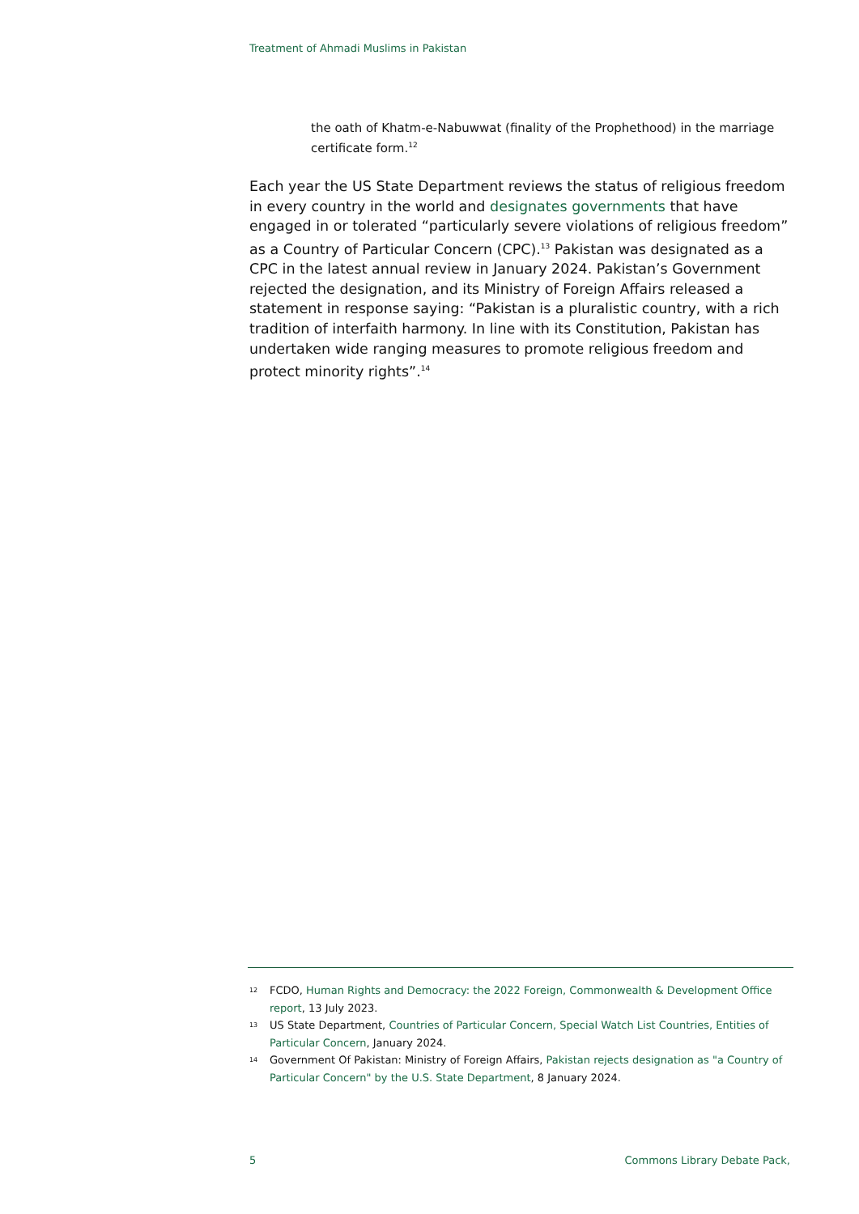Treatment of Ahmadi Muslims in Pakistan
the oath of Khatm-e-Nabuwwat (finality of the Prophethood) in the marriage certificate form.<sup>12</sup>
Each year the US State Department reviews the status of religious freedom in every country in the world and designates governments that have engaged in or tolerated “particularly severe violations of religious freedom” as a Country of Particular Concern (CPC).<sup>13</sup> Pakistan was designated as a CPC in the latest annual review in January 2024. Pakistan’s Government rejected the designation, and its Ministry of Foreign Affairs released a statement in response saying: “Pakistan is a pluralistic country, with a rich tradition of interfaith harmony. In line with its Constitution, Pakistan has undertaken wide ranging measures to promote religious freedom and protect minority rights”.<sup>14</sup>
12 FCDO, Human Rights and Democracy: the 2022 Foreign, Commonwealth & Development Office report, 13 July 2023.
13 US State Department, Countries of Particular Concern, Special Watch List Countries, Entities of Particular Concern, January 2024.
14 Government Of Pakistan: Ministry of Foreign Affairs, Pakistan rejects designation as "a Country of Particular Concern" by the U.S. State Department, 8 January 2024.
5 Commons Library Debate Pack,